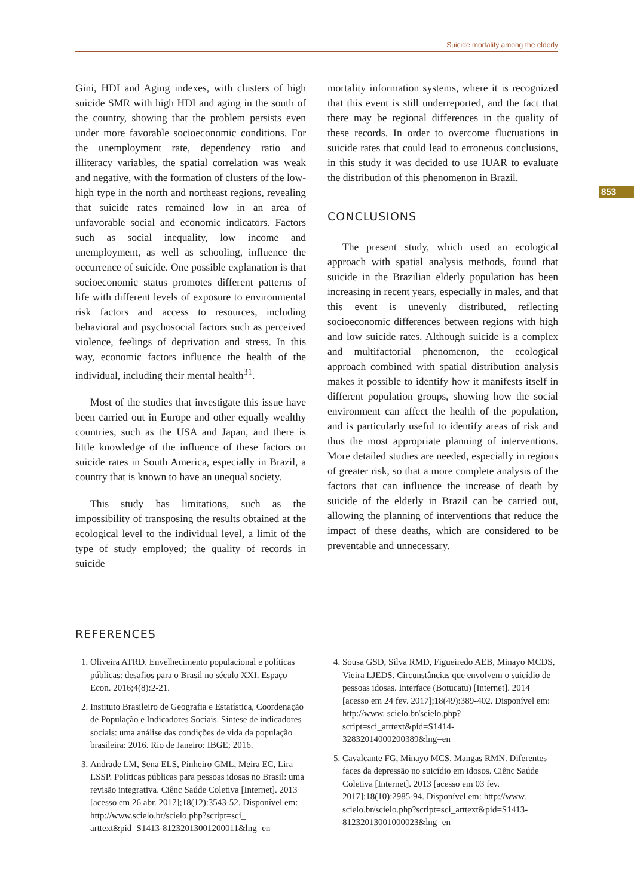Suicide mortality among the elderly
853
Gini, HDI and Aging indexes, with clusters of high suicide SMR with high HDI and aging in the south of the country, showing that the problem persists even under more favorable socioeconomic conditions. For the unemployment rate, dependency ratio and illiteracy variables, the spatial correlation was weak and negative, with the formation of clusters of the low-high type in the north and northeast regions, revealing that suicide rates remained low in an area of unfavorable social and economic indicators. Factors such as social inequality, low income and unemployment, as well as schooling, influence the occurrence of suicide. One possible explanation is that socioeconomic status promotes different patterns of life with different levels of exposure to environmental risk factors and access to resources, including behavioral and psychosocial factors such as perceived violence, feelings of deprivation and stress. In this way, economic factors influence the health of the individual, including their mental health<sup>31</sup>.
Most of the studies that investigate this issue have been carried out in Europe and other equally wealthy countries, such as the USA and Japan, and there is little knowledge of the influence of these factors on suicide rates in South America, especially in Brazil, a country that is known to have an unequal society.
This study has limitations, such as the impossibility of transposing the results obtained at the ecological level to the individual level, a limit of the type of study employed; the quality of records in suicide
mortality information systems, where it is recognized that this event is still underreported, and the fact that there may be regional differences in the quality of these records. In order to overcome fluctuations in suicide rates that could lead to erroneous conclusions, in this study it was decided to use IUAR to evaluate the distribution of this phenomenon in Brazil.
CONCLUSIONS
The present study, which used an ecological approach with spatial analysis methods, found that suicide in the Brazilian elderly population has been increasing in recent years, especially in males, and that this event is unevenly distributed, reflecting socioeconomic differences between regions with high and low suicide rates. Although suicide is a complex and multifactorial phenomenon, the ecological approach combined with spatial distribution analysis makes it possible to identify how it manifests itself in different population groups, showing how the social environment can affect the health of the population, and is particularly useful to identify areas of risk and thus the most appropriate planning of interventions. More detailed studies are needed, especially in regions of greater risk, so that a more complete analysis of the factors that can influence the increase of death by suicide of the elderly in Brazil can be carried out, allowing the planning of interventions that reduce the impact of these deaths, which are considered to be preventable and unnecessary.
REFERENCES
1. Oliveira ATRD. Envelhecimento populacional e políticas públicas: desafios para o Brasil no século XXI. Espaço Econ. 2016;4(8):2-21.
2. Instituto Brasileiro de Geografia e Estatística, Coordenação de População e Indicadores Sociais. Síntese de indicadores sociais: uma análise das condições de vida da população brasileira: 2016. Rio de Janeiro: IBGE; 2016.
3. Andrade LM, Sena ELS, Pinheiro GML, Meira EC, Lira LSSP. Políticas públicas para pessoas idosas no Brasil: uma revisão integrativa. Ciênc Saúde Coletiva [Internet]. 2013 [acesso em 26 abr. 2017];18(12):3543-52. Disponível em: http://www.scielo.br/scielo.php?script=sci_ arttext&pid=S1413-81232013001200011&lng=en
4. Sousa GSD, Silva RMD, Figueiredo AEB, Minayo MCDS, Vieira LJEDS. Circunstâncias que envolvem o suicídio de pessoas idosas. Interface (Botucatu) [Internet]. 2014 [acesso em 24 fev. 2017];18(49):389-402. Disponível em: http://www. scielo.br/scielo.php?script=sci_arttext&pid=S1414-32832014000200389&lng=en
5. Cavalcante FG, Minayo MCS, Mangas RMN. Diferentes faces da depressão no suicídio em idosos. Ciênc Saúde Coletiva [Internet]. 2013 [acesso em 03 fev. 2017];18(10):2985-94. Disponível em: http://www. scielo.br/scielo.php?script=sci_arttext&pid=S1413-81232013001000023&lng=en